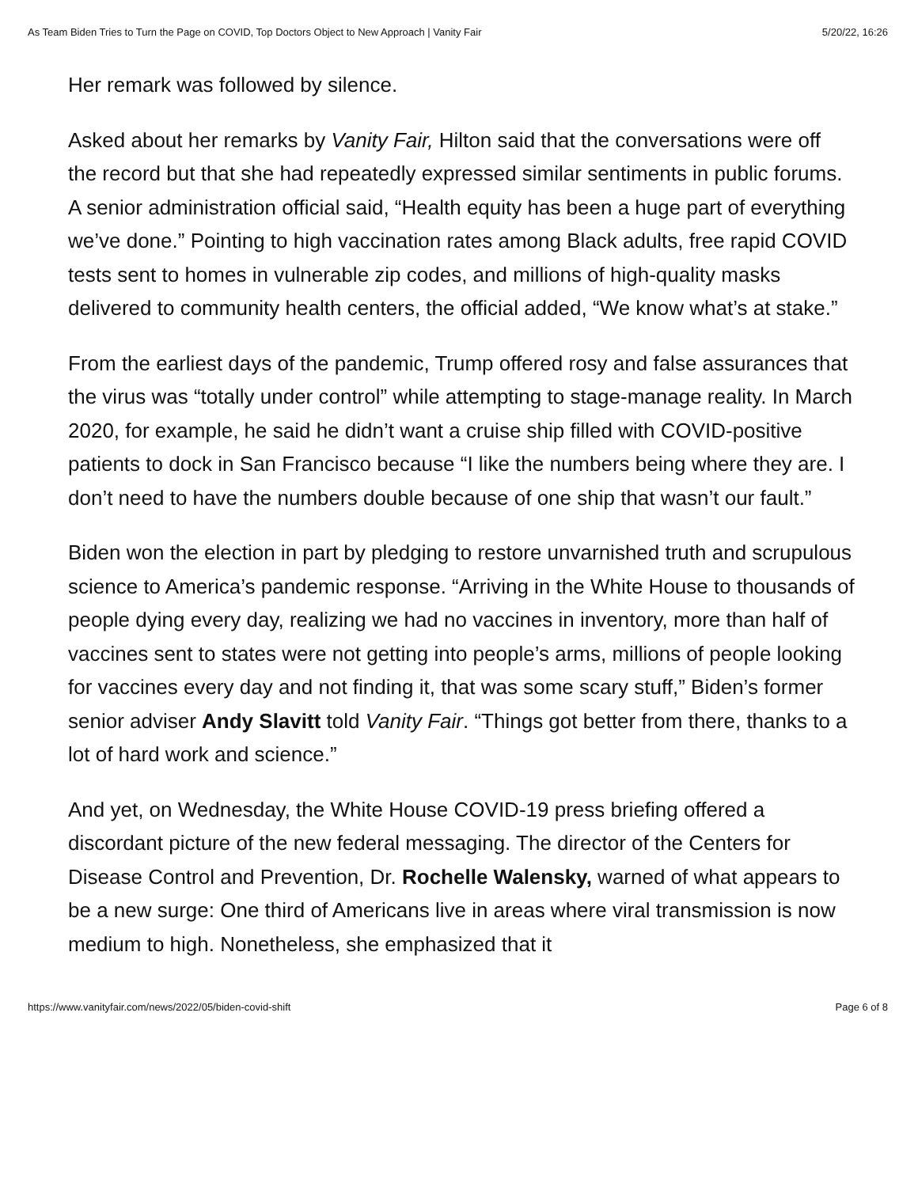As Team Biden Tries to Turn the Page on COVID, Top Doctors Object to New Approach | Vanity Fair 5/20/22, 16:26
Her remark was followed by silence.
Asked about her remarks by Vanity Fair, Hilton said that the conversations were off the record but that she had repeatedly expressed similar sentiments in public forums. A senior administration official said, “Health equity has been a huge part of everything we’ve done.” Pointing to high vaccination rates among Black adults, free rapid COVID tests sent to homes in vulnerable zip codes, and millions of high-quality masks delivered to community health centers, the official added, “We know what’s at stake.”
From the earliest days of the pandemic, Trump offered rosy and false assurances that the virus was “totally under control” while attempting to stage-manage reality. In March 2020, for example, he said he didn’t want a cruise ship filled with COVID-positive patients to dock in San Francisco because “I like the numbers being where they are. I don’t need to have the numbers double because of one ship that wasn’t our fault.”
Biden won the election in part by pledging to restore unvarnished truth and scrupulous science to America’s pandemic response. “Arriving in the White House to thousands of people dying every day, realizing we had no vaccines in inventory, more than half of vaccines sent to states were not getting into people’s arms, millions of people looking for vaccines every day and not finding it, that was some scary stuff,” Biden’s former senior adviser Andy Slavitt told Vanity Fair. “Things got better from there, thanks to a lot of hard work and science.”
And yet, on Wednesday, the White House COVID-19 press briefing offered a discordant picture of the new federal messaging. The director of the Centers for Disease Control and Prevention, Dr. Rochelle Walensky, warned of what appears to be a new surge: One third of Americans live in areas where viral transmission is now medium to high. Nonetheless, she emphasized that it
https://www.vanityfair.com/news/2022/05/biden-covid-shift Page 6 of 8